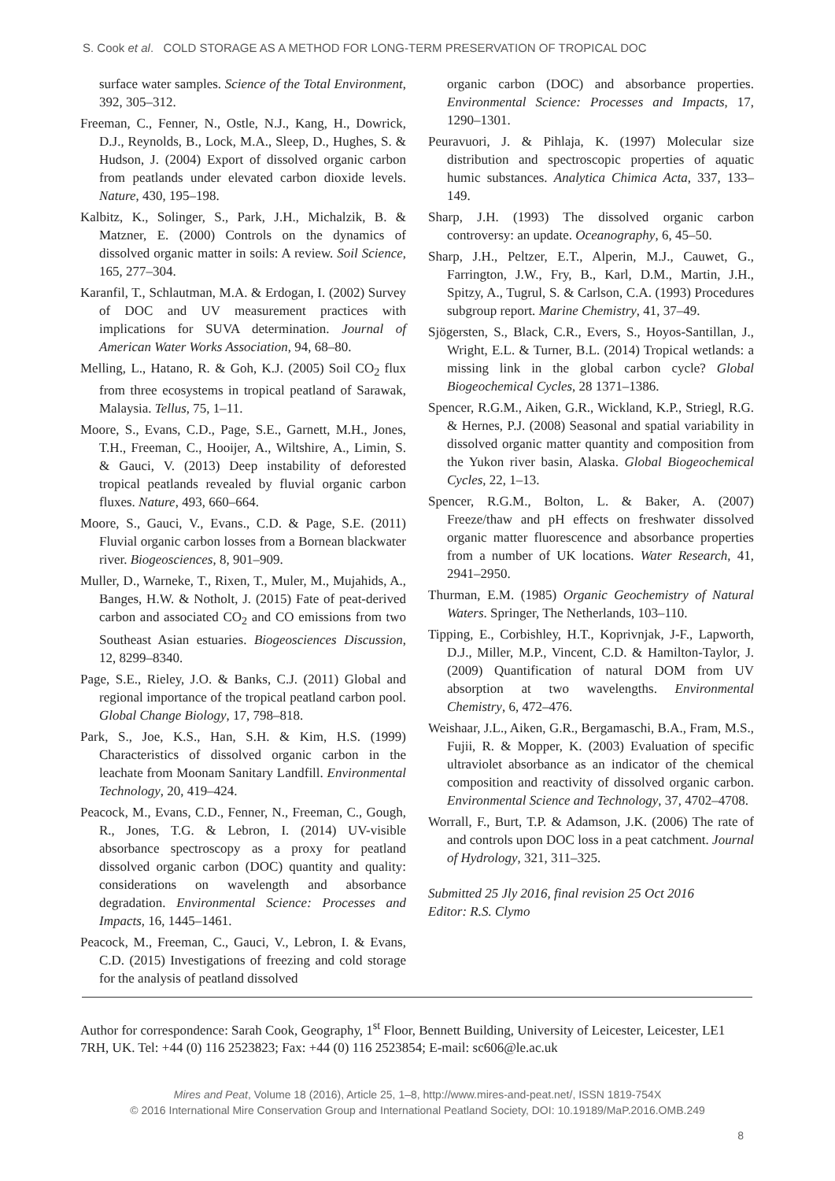S. Cook et al. COLD STORAGE AS A METHOD FOR LONG-TERM PRESERVATION OF TROPICAL DOC
surface water samples. Science of the Total Environment, 392, 305–312.
Freeman, C., Fenner, N., Ostle, N.J., Kang, H., Dowrick, D.J., Reynolds, B., Lock, M.A., Sleep, D., Hughes, S. & Hudson, J. (2004) Export of dissolved organic carbon from peatlands under elevated carbon dioxide levels. Nature, 430, 195–198.
Kalbitz, K., Solinger, S., Park, J.H., Michalzik, B. & Matzner, E. (2000) Controls on the dynamics of dissolved organic matter in soils: A review. Soil Science, 165, 277–304.
Karanfil, T., Schlautman, M.A. & Erdogan, I. (2002) Survey of DOC and UV measurement practices with implications for SUVA determination. Journal of American Water Works Association, 94, 68–80.
Melling, L., Hatano, R. & Goh, K.J. (2005) Soil CO<sub>2</sub> flux from three ecosystems in tropical peatland of Sarawak, Malaysia. Tellus, 75, 1–11.
Moore, S., Evans, C.D., Page, S.E., Garnett, M.H., Jones, T.H., Freeman, C., Hooijer, A., Wiltshire, A., Limin, S. & Gauci, V. (2013) Deep instability of deforested tropical peatlands revealed by fluvial organic carbon fluxes. Nature, 493, 660–664.
Moore, S., Gauci, V., Evans., C.D. & Page, S.E. (2011) Fluvial organic carbon losses from a Bornean blackwater river. Biogeosciences, 8, 901–909.
Muller, D., Warneke, T., Rixen, T., Muler, M., Mujahids, A., Banges, H.W. & Notholt, J. (2015) Fate of peat-derived carbon and associated CO<sub>2</sub> and CO emissions from two Southeast Asian estuaries. Biogeosciences Discussion, 12, 8299–8340.
Page, S.E., Rieley, J.O. & Banks, C.J. (2011) Global and regional importance of the tropical peatland carbon pool. Global Change Biology, 17, 798–818.
Park, S., Joe, K.S., Han, S.H. & Kim, H.S. (1999) Characteristics of dissolved organic carbon in the leachate from Moonam Sanitary Landfill. Environmental Technology, 20, 419–424.
Peacock, M., Evans, C.D., Fenner, N., Freeman, C., Gough, R., Jones, T.G. & Lebron, I. (2014) UV-visible absorbance spectroscopy as a proxy for peatland dissolved organic carbon (DOC) quantity and quality: considerations on wavelength and absorbance degradation. Environmental Science: Processes and Impacts, 16, 1445–1461.
Peacock, M., Freeman, C., Gauci, V., Lebron, I. & Evans, C.D. (2015) Investigations of freezing and cold storage for the analysis of peatland dissolved
organic carbon (DOC) and absorbance properties. Environmental Science: Processes and Impacts, 17, 1290–1301.
Peuravuori, J. & Pihlaja, K. (1997) Molecular size distribution and spectroscopic properties of aquatic humic substances. Analytica Chimica Acta, 337, 133–149.
Sharp, J.H. (1993) The dissolved organic carbon controversy: an update. Oceanography, 6, 45–50.
Sharp, J.H., Peltzer, E.T., Alperin, M.J., Cauwet, G., Farrington, J.W., Fry, B., Karl, D.M., Martin, J.H., Spitzy, A., Tugrul, S. & Carlson, C.A. (1993) Procedures subgroup report. Marine Chemistry, 41, 37–49.
Sjögersten, S., Black, C.R., Evers, S., Hoyos-Santillan, J., Wright, E.L. & Turner, B.L. (2014) Tropical wetlands: a missing link in the global carbon cycle? Global Biogeochemical Cycles, 28 1371–1386.
Spencer, R.G.M., Aiken, G.R., Wickland, K.P., Striegl, R.G. & Hernes, P.J. (2008) Seasonal and spatial variability in dissolved organic matter quantity and composition from the Yukon river basin, Alaska. Global Biogeochemical Cycles, 22, 1–13.
Spencer, R.G.M., Bolton, L. & Baker, A. (2007) Freeze/thaw and pH effects on freshwater dissolved organic matter fluorescence and absorbance properties from a number of UK locations. Water Research, 41, 2941–2950.
Thurman, E.M. (1985) Organic Geochemistry of Natural Waters. Springer, The Netherlands, 103–110.
Tipping, E., Corbishley, H.T., Koprivnjak, J-F., Lapworth, D.J., Miller, M.P., Vincent, C.D. & Hamilton-Taylor, J. (2009) Quantification of natural DOM from UV absorption at two wavelengths. Environmental Chemistry, 6, 472–476.
Weishaar, J.L., Aiken, G.R., Bergamaschi, B.A., Fram, M.S., Fujii, R. & Mopper, K. (2003) Evaluation of specific ultraviolet absorbance as an indicator of the chemical composition and reactivity of dissolved organic carbon. Environmental Science and Technology, 37, 4702–4708.
Worrall, F., Burt, T.P. & Adamson, J.K. (2006) The rate of and controls upon DOC loss in a peat catchment. Journal of Hydrology, 321, 311–325.
Submitted 25 Jly 2016, final revision 25 Oct 2016
Editor: R.S. Clymo
Author for correspondence: Sarah Cook, Geography, 1<sup>st</sup> Floor, Bennett Building, University of Leicester, Leicester, LE1 7RH, UK. Tel: +44 (0) 116 2523823; Fax: +44 (0) 116 2523854; E-mail: sc606@le.ac.uk
Mires and Peat, Volume 18 (2016), Article 25, 1–8, http://www.mires-and-peat.net/, ISSN 1819-754X
© 2016 International Mire Conservation Group and International Peatland Society, DOI: 10.19189/MaP.2016.OMB.249
8